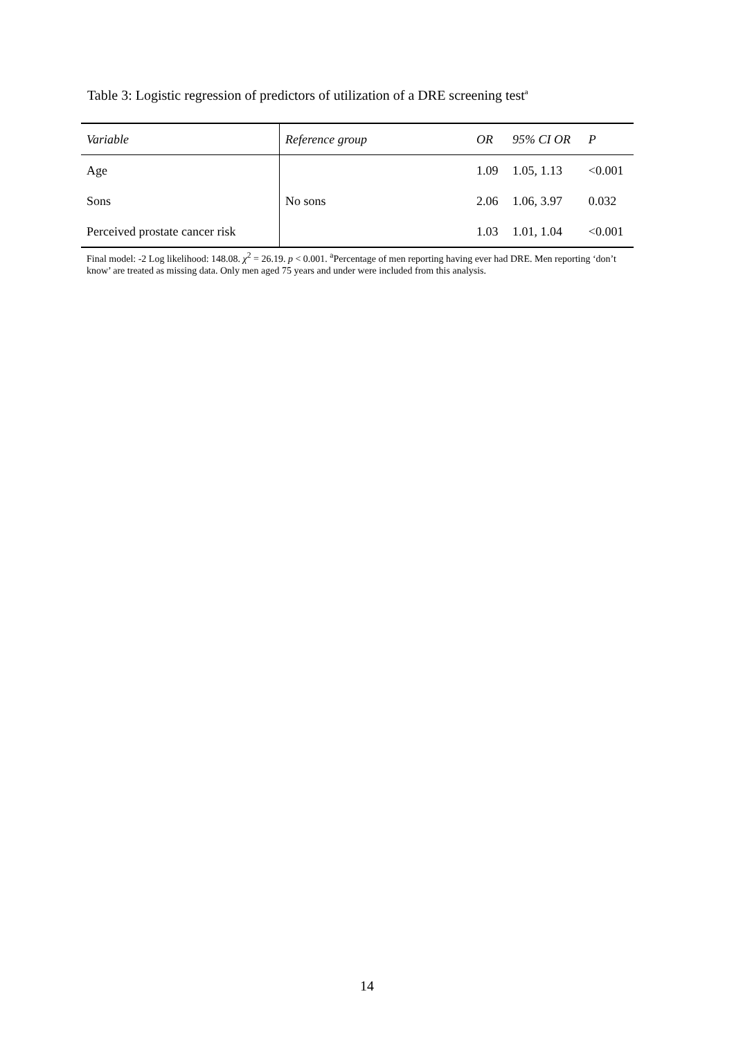Table 3: Logistic regression of predictors of utilization of a DRE screening test<sup>a</sup>
| Variable | Reference group | OR | 95% CI OR | P |
| --- | --- | --- | --- | --- |
| Age | | 1.09 | 1.05, 1.13 | <0.001 |
| Sons | No sons | 2.06 | 1.06, 3.97 | 0.032 |
| Perceived prostate cancer risk | | 1.03 | 1.01, 1.04 | <0.001 |
Final model: -2 Log likelihood: 148.08. χ<sup>2</sup> = 26.19. p < 0.001. <sup>a</sup>Percentage of men reporting having ever had DRE. Men reporting ‘don’t know’ are treated as missing data. Only men aged 75 years and under were included from this analysis.
14